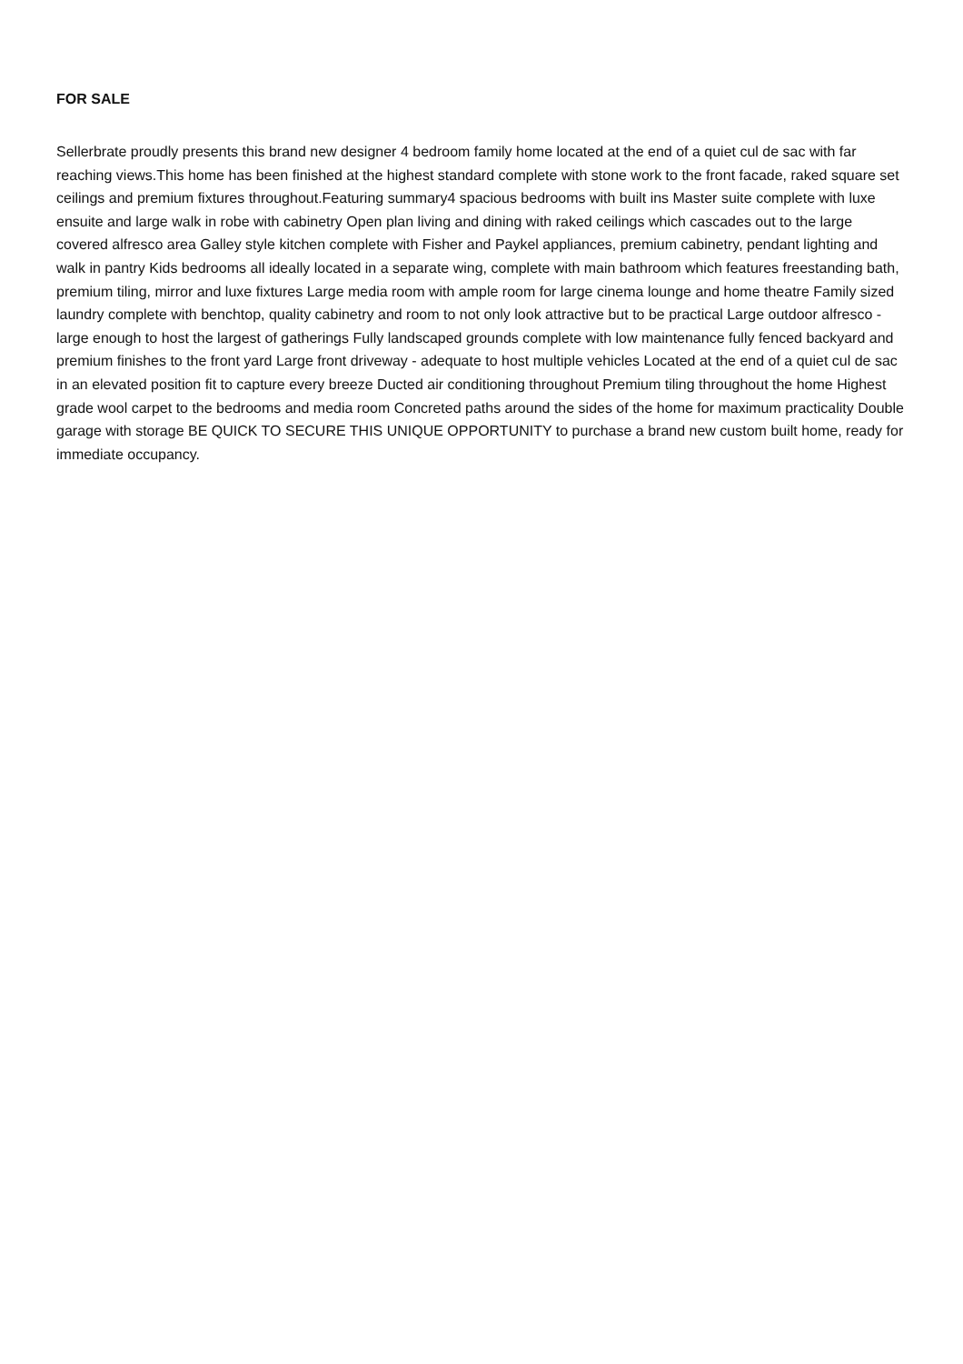FOR SALE
Sellerbrate proudly presents this brand new designer 4 bedroom family home located at the end of a quiet cul de sac with far reaching views.This home has been finished at the highest standard complete with stone work to the front facade, raked square set ceilings and premium fixtures throughout.Featuring summary4 spacious bedrooms with built ins Master suite complete with luxe ensuite and large walk in robe with cabinetry Open plan living and dining with raked ceilings which cascades out to the large covered alfresco area Galley style kitchen complete with Fisher and Paykel appliances, premium cabinetry, pendant lighting and walk in pantry Kids bedrooms all ideally located in a separate wing, complete with main bathroom which features freestanding bath, premium tiling, mirror and luxe fixtures Large media room with ample room for large cinema lounge and home theatre Family sized laundry complete with benchtop, quality cabinetry and room to not only look attractive but to be practical Large outdoor alfresco - large enough to host the largest of gatherings Fully landscaped grounds complete with low maintenance fully fenced backyard and premium finishes to the front yard Large front driveway - adequate to host multiple vehicles Located at the end of a quiet cul de sac in an elevated position fit to capture every breeze Ducted air conditioning throughout Premium tiling throughout the home Highest grade wool carpet to the bedrooms and media room Concreted paths around the sides of the home for maximum practicality Double garage with storage BE QUICK TO SECURE THIS UNIQUE OPPORTUNITY to purchase a brand new custom built home, ready for immediate occupancy.